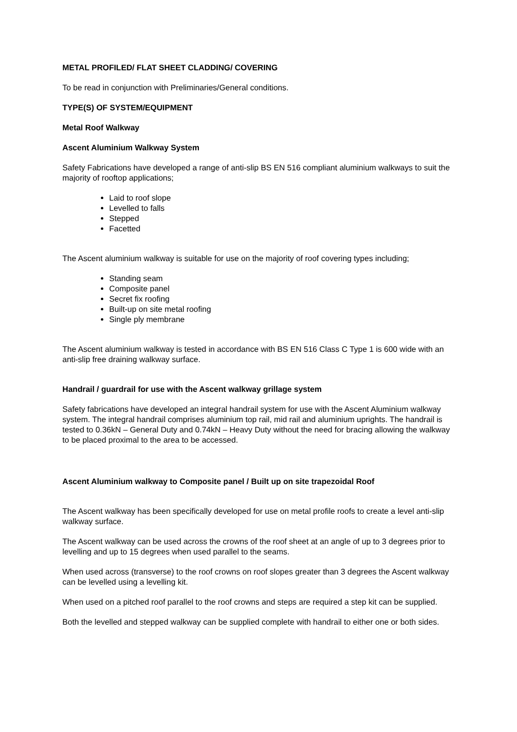METAL PROFILED/ FLAT SHEET CLADDING/ COVERING
To be read in conjunction with Preliminaries/General conditions.
TYPE(S) OF SYSTEM/EQUIPMENT
Metal Roof Walkway
Ascent Aluminium Walkway System
Safety Fabrications have developed a range of anti-slip BS EN 516 compliant aluminium walkways to suit the majority of rooftop applications;
Laid to roof slope
Levelled to falls
Stepped
Facetted
The Ascent aluminium walkway is suitable for use on the majority of roof covering types including;
Standing seam
Composite panel
Secret fix roofing
Built-up on site metal roofing
Single ply membrane
The Ascent aluminium walkway is tested in accordance with BS EN 516 Class C Type 1 is 600 wide with an anti-slip free draining walkway surface.
Handrail / guardrail for use with the Ascent walkway grillage system
Safety fabrications have developed an integral handrail system for use with the Ascent Aluminium walkway system. The integral handrail comprises aluminium top rail, mid rail and aluminium uprights. The handrail is tested to 0.36kN – General Duty and 0.74kN – Heavy Duty without the need for bracing allowing the walkway to be placed proximal to the area to be accessed.
Ascent Aluminium walkway to Composite panel / Built up on site trapezoidal Roof
The Ascent walkway has been specifically developed for use on metal profile roofs to create a level anti-slip walkway surface.
The Ascent walkway can be used across the crowns of the roof sheet at an angle of up to 3 degrees prior to levelling and up to 15 degrees when used parallel to the seams.
When used across (transverse) to the roof crowns on roof slopes greater than 3 degrees the Ascent walkway can be levelled using a levelling kit.
When used on a pitched roof parallel to the roof crowns and steps are required a step kit can be supplied.
Both the levelled and stepped walkway can be supplied complete with handrail to either one or both sides.